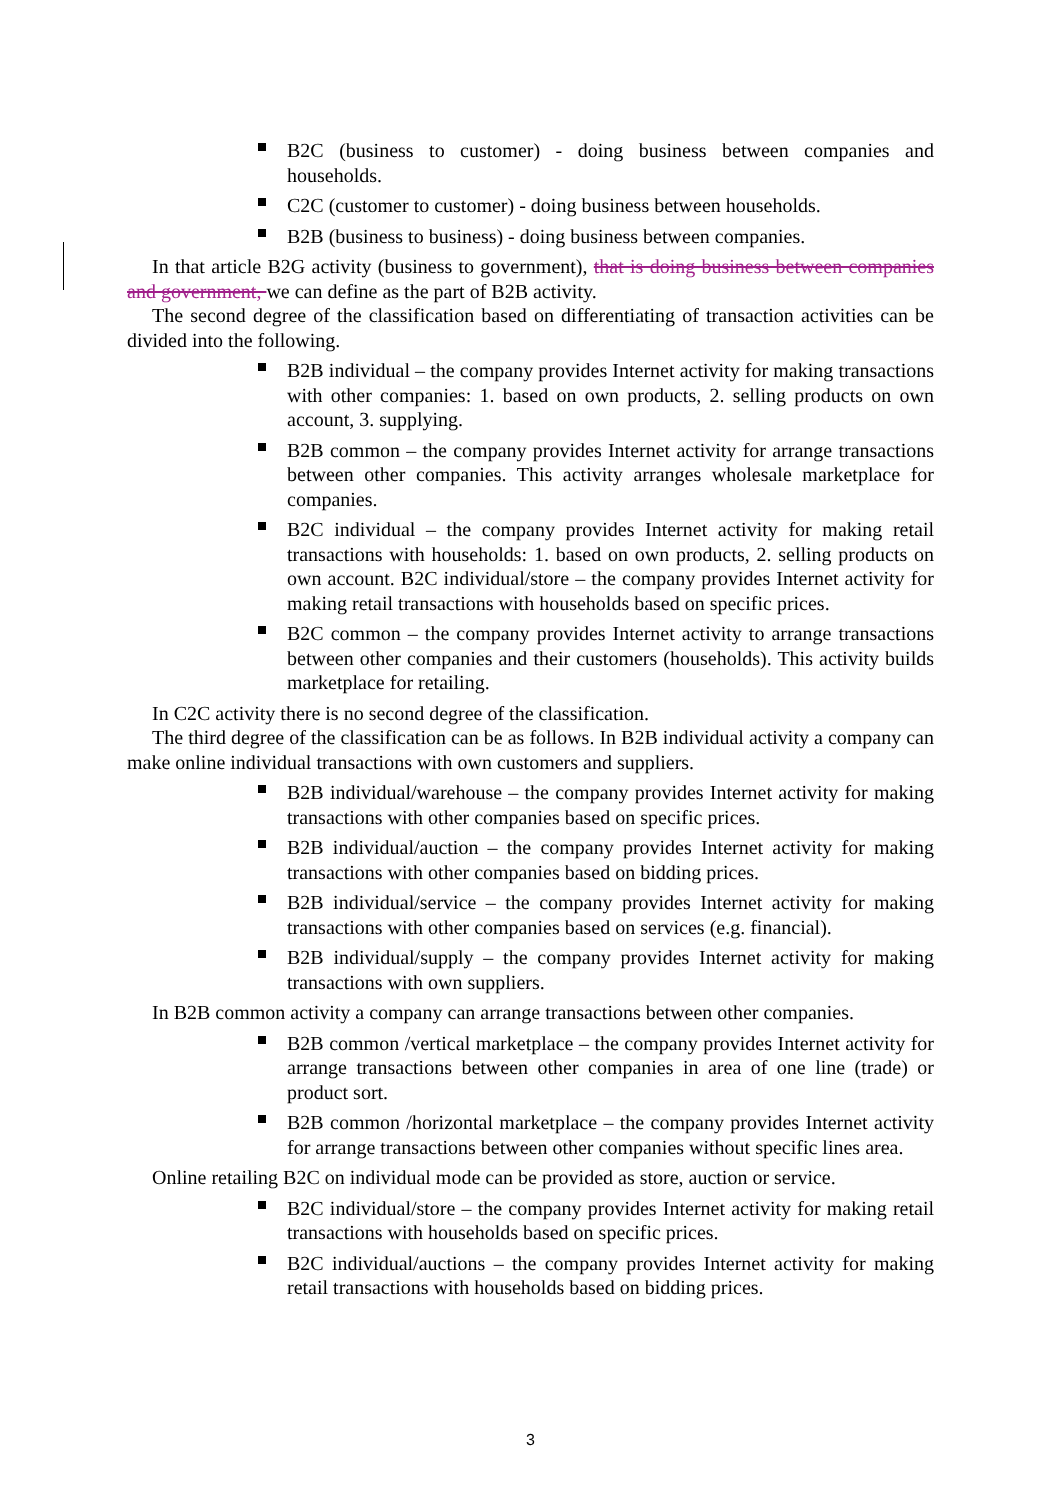B2C (business to customer) - doing business between companies and households.
C2C (customer to customer) - doing business between households.
B2B (business to business) - doing business between companies.
In that article B2G activity (business to government), that is doing business between companies and government, we can define as the part of B2B activity.
The second degree of the classification based on differentiating of transaction activities can be divided into the following.
B2B individual – the company provides Internet activity for making transactions with other companies: 1. based on own products, 2. selling products on own account, 3. supplying.
B2B common – the company provides Internet activity for arrange transactions between other companies. This activity arranges wholesale marketplace for companies.
B2C individual – the company provides Internet activity for making retail transactions with households: 1. based on own products, 2. selling products on own account. B2C individual/store – the company provides Internet activity for making retail transactions with households based on specific prices.
B2C common – the company provides Internet activity to arrange transactions between other companies and their customers (households). This activity builds marketplace for retailing.
In C2C activity there is no second degree of the classification.
The third degree of the classification can be as follows. In B2B individual activity a company can make online individual transactions with own customers and suppliers.
B2B individual/warehouse – the company provides Internet activity for making transactions with other companies based on specific prices.
B2B individual/auction – the company provides Internet activity for making transactions with other companies based on bidding prices.
B2B individual/service – the company provides Internet activity for making transactions with other companies based on services (e.g. financial).
B2B individual/supply – the company provides Internet activity for making transactions with own suppliers.
In B2B common activity a company can arrange transactions between other companies.
B2B common /vertical marketplace – the company provides Internet activity for arrange transactions between other companies in area of one line (trade) or product sort.
B2B common /horizontal marketplace – the company provides Internet activity for arrange transactions between other companies without specific lines area.
Online retailing B2C on individual mode can be provided as store, auction or service.
B2C individual/store – the company provides Internet activity for making retail transactions with households based on specific prices.
B2C individual/auctions – the company provides Internet activity for making retail transactions with households based on bidding prices.
3